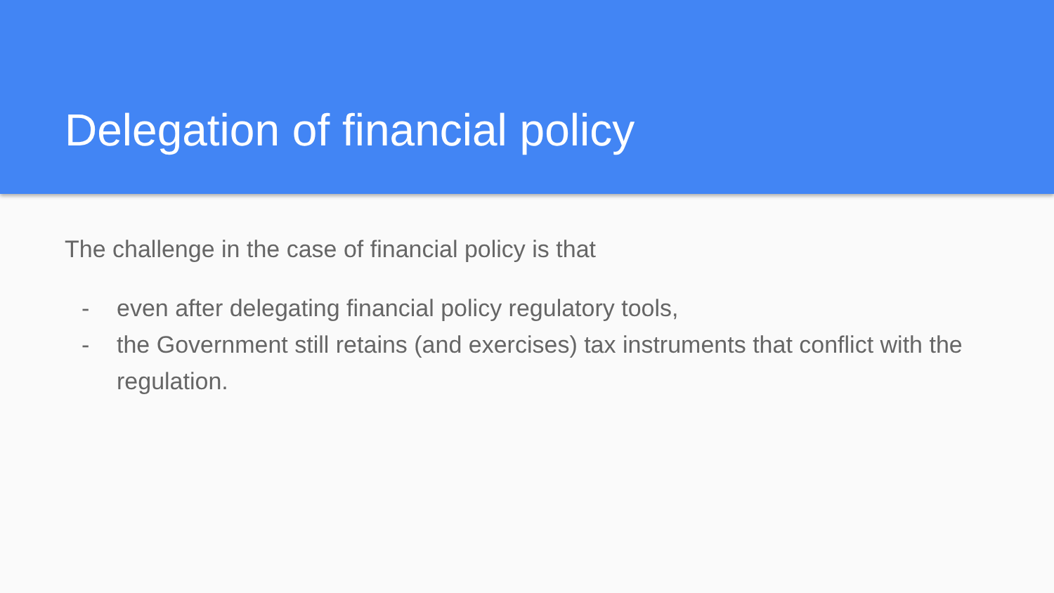Delegation of financial policy
The challenge in the case of financial policy is that
- even after delegating financial policy regulatory tools,
- the Government still retains (and exercises) tax instruments that conflict with the regulation.